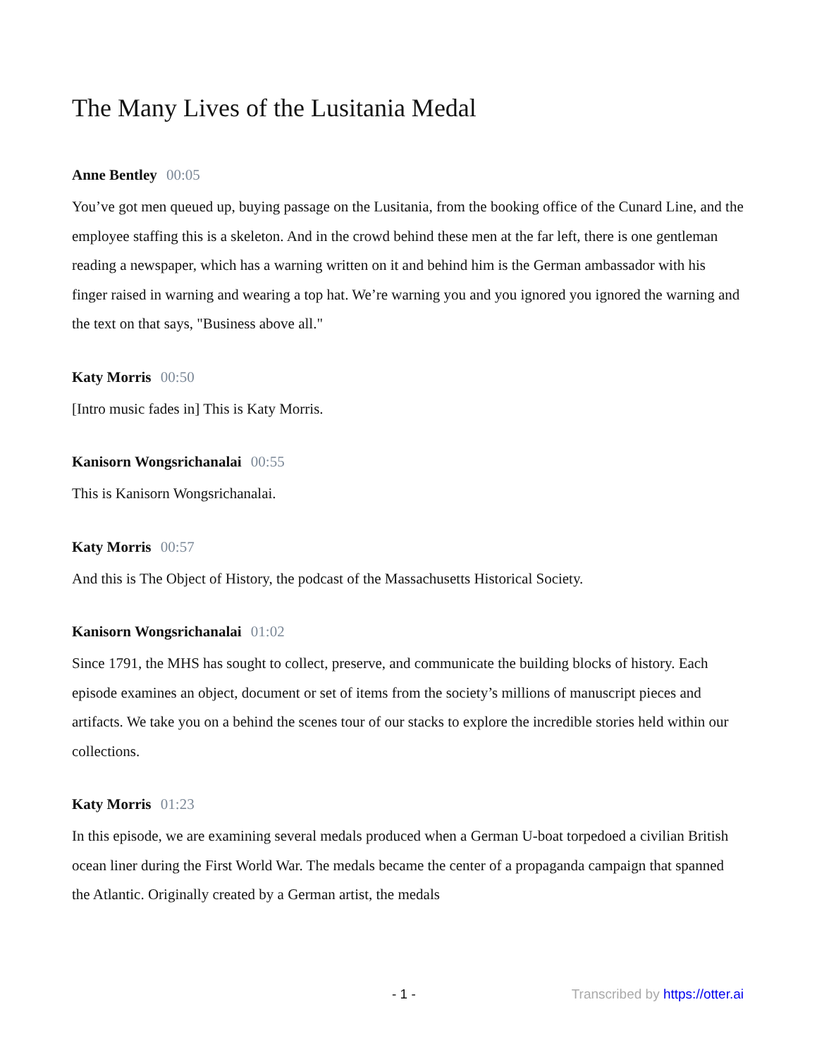The Many Lives of the Lusitania Medal
Anne Bentley 00:05
You’ve got men queued up, buying passage on the Lusitania, from the booking office of the Cunard Line, and the employee staffing this is a skeleton. And in the crowd behind these men at the far left, there is one gentleman reading a newspaper, which has a warning written on it and behind him is the German ambassador with his finger raised in warning and wearing a top hat. We’re warning you and you ignored you ignored the warning and the text on that says, "Business above all."
Katy Morris 00:50
[Intro music fades in] This is Katy Morris.
Kanisorn Wongsrichanalai 00:55
This is Kanisorn Wongsrichanalai.
Katy Morris 00:57
And this is The Object of History, the podcast of the Massachusetts Historical Society.
Kanisorn Wongsrichanalai 01:02
Since 1791, the MHS has sought to collect, preserve, and communicate the building blocks of history. Each episode examines an object, document or set of items from the society’s millions of manuscript pieces and artifacts. We take you on a behind the scenes tour of our stacks to explore the incredible stories held within our collections.
Katy Morris 01:23
In this episode, we are examining several medals produced when a German U-boat torpedoed a civilian British ocean liner during the First World War. The medals became the center of a propaganda campaign that spanned the Atlantic. Originally created by a German artist, the medals
- 1 - Transcribed by https://otter.ai